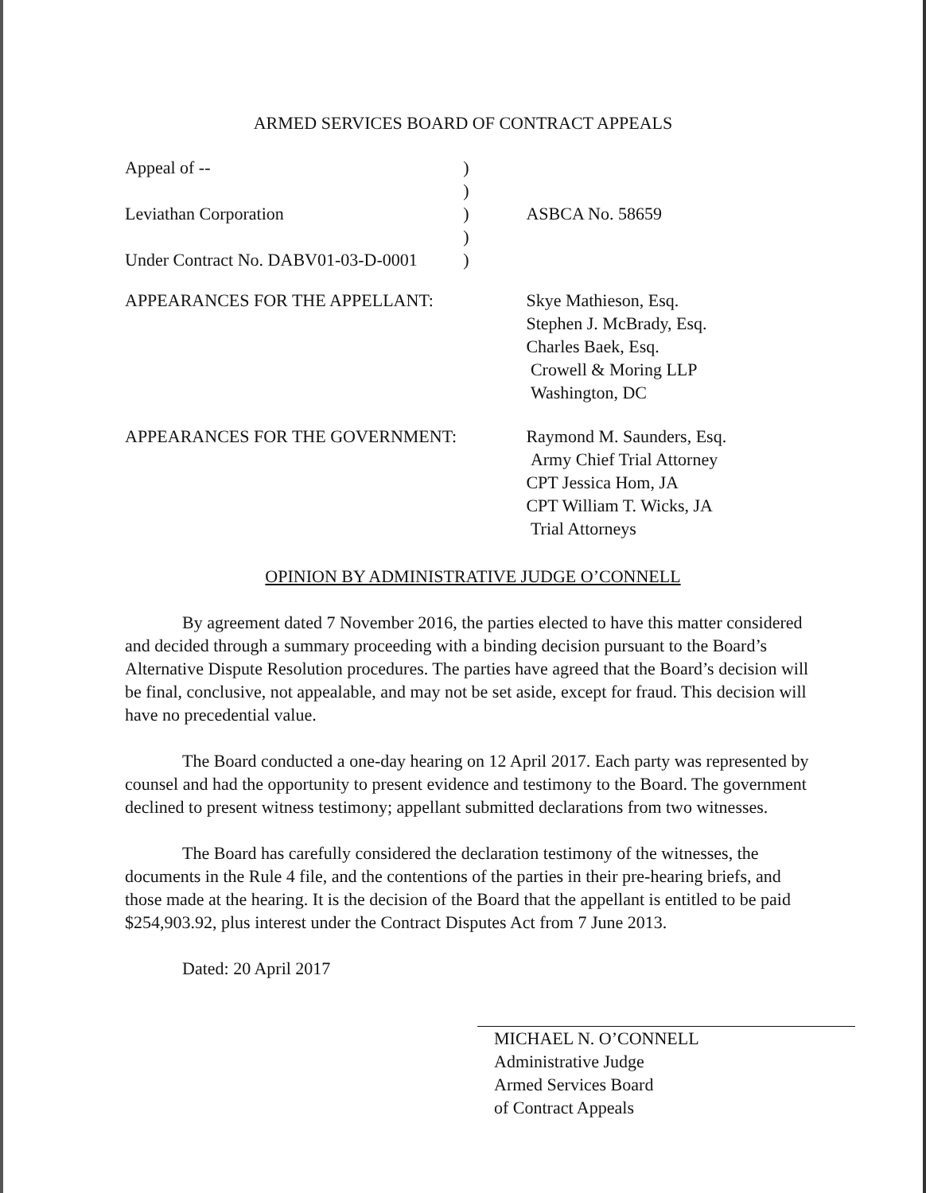ARMED SERVICES BOARD OF CONTRACT APPEALS
Appeal of -- )
)
Leviathan Corporation ) ASBCA No. 58659
)
Under Contract No. DABV01-03-D-0001
)
APPEARANCES FOR THE APPELLANT: Skye Mathieson, Esq.
Stephen J. McBrady, Esq.
Charles Baek, Esq.
Crowell & Moring LLP
Washington, DC
APPEARANCES FOR THE GOVERNMENT: Raymond M. Saunders, Esq.
Army Chief Trial Attorney
CPT Jessica Hom, JA
CPT William T. Wicks, JA
Trial Attorneys
OPINION BY ADMINISTRATIVE JUDGE O’CONNELL
By agreement dated 7 November 2016, the parties elected to have this matter considered and decided through a summary proceeding with a binding decision pursuant to the Board’s Alternative Dispute Resolution procedures. The parties have agreed that the Board’s decision will be final, conclusive, not appealable, and may not be set aside, except for fraud. This decision will have no precedential value.
The Board conducted a one-day hearing on 12 April 2017. Each party was represented by counsel and had the opportunity to present evidence and testimony to the Board. The government declined to present witness testimony; appellant submitted declarations from two witnesses.
The Board has carefully considered the declaration testimony of the witnesses, the documents in the Rule 4 file, and the contentions of the parties in their pre-hearing briefs, and those made at the hearing. It is the decision of the Board that the appellant is entitled to be paid $254,903.92, plus interest under the Contract Disputes Act from 7 June 2013.
Dated: 20 April 2017
MICHAEL N. O’CONNELL
Administrative Judge
Armed Services Board
of Contract Appeals